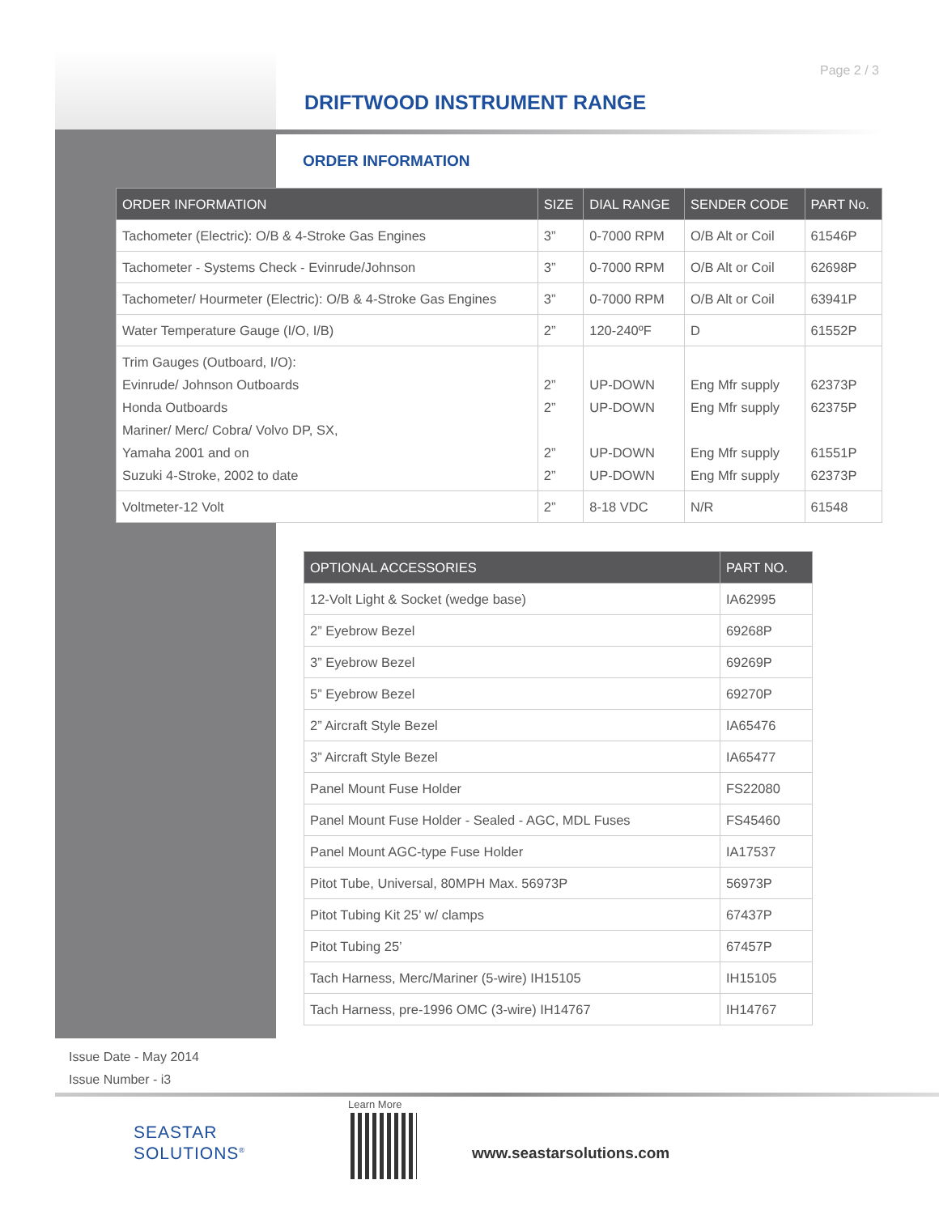Page 2 / 3
DRIFTWOOD INSTRUMENT RANGE
ORDER INFORMATION
| ORDER INFORMATION | SIZE | DIAL RANGE | SENDER CODE | PART No. |
| --- | --- | --- | --- | --- |
| Tachometer (Electric): O/B & 4-Stroke Gas Engines | 3” | 0-7000 RPM | O/B Alt or Coil | 61546P |
| Tachometer - Systems Check - Evinrude/Johnson | 3” | 0-7000 RPM | O/B Alt or Coil | 62698P |
| Tachometer/ Hourmeter (Electric): O/B & 4-Stroke Gas Engines | 3” | 0-7000 RPM | O/B Alt or Coil | 63941P |
| Water Temperature Gauge (I/O, I/B) | 2” | 120-240ºF | D | 61552P |
| Trim Gauges (Outboard, I/O): Evinrude/ Johnson Outboards Honda Outboards Mariner/ Merc/ Cobra/ Volvo DP, SX, Yamaha 2001 and on Suzuki 4-Stroke, 2002 to date | 2” 2” 2” 2” | UP-DOWN UP-DOWN UP-DOWN UP-DOWN | Eng Mfr supply Eng Mfr supply Eng Mfr supply Eng Mfr supply | 62373P 62375P 61551P 62373P |
| Voltmeter-12 Volt | 2” | 8-18 VDC | N/R | 61548 |
| OPTIONAL ACCESSORIES | PART NO. |
| --- | --- |
| 12-Volt Light & Socket (wedge base) | IA62995 |
| 2” Eyebrow Bezel | 69268P |
| 3” Eyebrow Bezel | 69269P |
| 5” Eyebrow Bezel | 69270P |
| 2” Aircraft Style Bezel | IA65476 |
| 3” Aircraft Style Bezel | IA65477 |
| Panel Mount Fuse Holder | FS22080 |
| Panel Mount Fuse Holder - Sealed - AGC, MDL Fuses | FS45460 |
| Panel Mount AGC-type Fuse Holder | IA17537 |
| Pitot Tube, Universal, 80MPH Max. 56973P | 56973P |
| Pitot Tubing Kit 25’ w/ clamps | 67437P |
| Pitot Tubing 25’ | 67457P |
| Tach Harness, Merc/Mariner (5-wire) IH15105 | IH15105 |
| Tach Harness, pre-1996 OMC (3-wire) IH14767 | IH14767 |
Issue Date - May 2014
Issue Number - i3
SEASTAR
SOLUTIONS<sup>®</sup>
Learn More
www.seastarsolutions.com